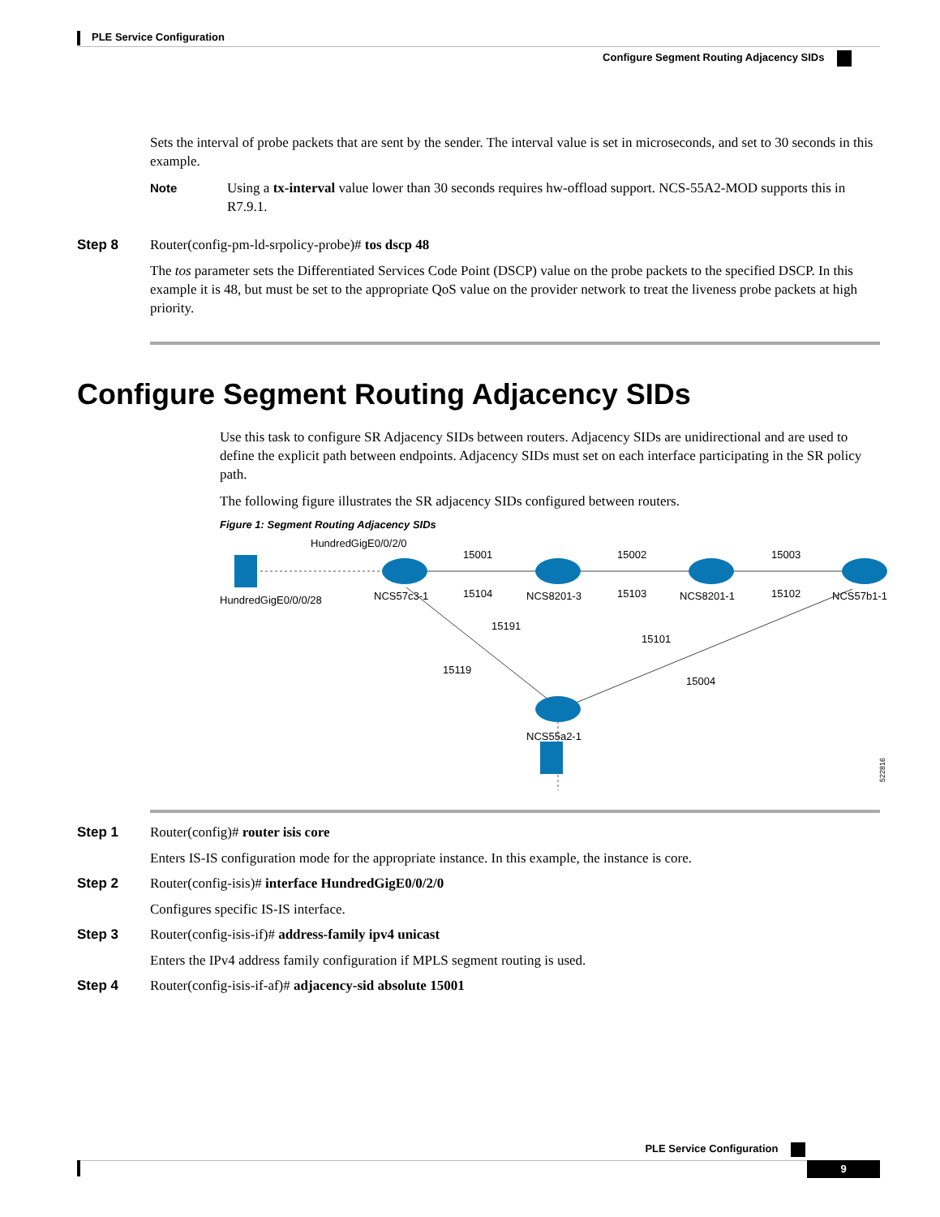PLE Service Configuration
Configure Segment Routing Adjacency SIDs
Sets the interval of probe packets that are sent by the sender. The interval value is set in microseconds, and set to 30 seconds in this example.
Note Using a tx-interval value lower than 30 seconds requires hw-offload support. NCS-55A2-MOD supports this in R7.9.1.
Step 8 Router(config-pm-ld-srpolicy-probe)# tos dscp 48
The tos parameter sets the Differentiated Services Code Point (DSCP) value on the probe packets to the specified DSCP. In this example it is 48, but must be set to the appropriate QoS value on the provider network to treat the liveness probe packets at high priority.
Configure Segment Routing Adjacency SIDs
Use this task to configure SR Adjacency SIDs between routers. Adjacency SIDs are unidirectional and are used to define the explicit path between endpoints. Adjacency SIDs must set on each interface participating in the SR policy path.
The following figure illustrates the SR adjacency SIDs configured between routers.
Figure 1: Segment Routing Adjacency SIDs
HundredGigE0/0/2/0
HundredGigE0/0/0/28
NCS57c3-1
NCS8201-3
NCS8201-1
NCS57b1-1
NCS55a2-1
15001
15104
15002
15103
15003
15102
15191
15119
15101
15004
522816
Step 1 Router(config)# router isis core
Enters IS-IS configuration mode for the appropriate instance. In this example, the instance is core.
Step 2 Router(config-isis)# interface HundredGigE0/0/2/0
Configures specific IS-IS interface.
Step 3 Router(config-isis-if)# address-family ipv4 unicast
Enters the IPv4 address family configuration if MPLS segment routing is used.
Step 4 Router(config-isis-if-af)# adjacency-sid absolute 15001
PLE Service Configuration
9